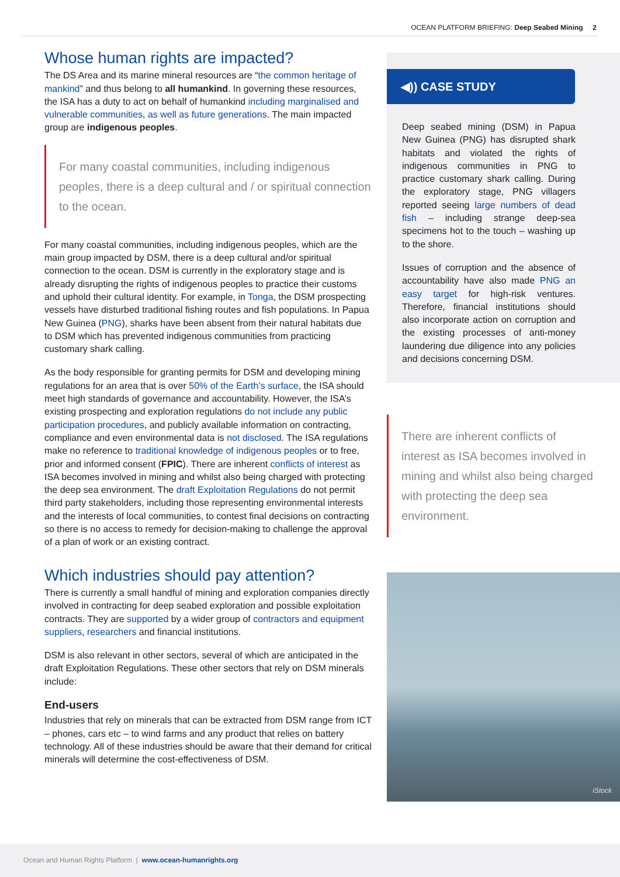OCEAN PLATFORM BRIEFING: Deep Seabed Mining 2
Whose human rights are impacted?
The DS Area and its marine mineral resources are “the common heritage of mankind” and thus belong to all humankind. In governing these resources, the ISA has a duty to act on behalf of humankind including marginalised and vulnerable communities, as well as future generations. The main impacted group are indigenous peoples.
For many coastal communities, including indigenous peoples, there is a deep cultural and / or spiritual connection to the ocean.
For many coastal communities, including indigenous peoples, which are the main group impacted by DSM, there is a deep cultural and/or spiritual connection to the ocean. DSM is currently in the exploratory stage and is already disrupting the rights of indigenous peoples to practice their customs and uphold their cultural identity. For example, in Tonga, the DSM prospecting vessels have disturbed traditional fishing routes and fish populations. In Papua New Guinea (PNG), sharks have been absent from their natural habitats due to DSM which has prevented indigenous communities from practicing customary shark calling.
As the body responsible for granting permits for DSM and developing mining regulations for an area that is over 50% of the Earth’s surface, the ISA should meet high standards of governance and accountability. However, the ISA’s existing prospecting and exploration regulations do not include any public participation procedures, and publicly available information on contracting, compliance and even environmental data is not disclosed. The ISA regulations make no reference to traditional knowledge of indigenous peoples or to free, prior and informed consent (FPIC). There are inherent conflicts of interest as ISA becomes involved in mining and whilst also being charged with protecting the deep sea environment. The draft Exploitation Regulations do not permit third party stakeholders, including those representing environmental interests and the interests of local communities, to contest final decisions on contracting so there is no access to remedy for decision-making to challenge the approval of a plan of work or an existing contract.
Which industries should pay attention?
There is currently a small handful of mining and exploration companies directly involved in contracting for deep seabed exploration and possible exploitation contracts. They are supported by a wider group of contractors and equipment suppliers, researchers and financial institutions.
DSM is also relevant in other sectors, several of which are anticipated in the draft Exploitation Regulations. These other sectors that rely on DSM minerals include:
End-users
Industries that rely on minerals that can be extracted from DSM range from ICT – phones, cars etc – to wind farms and any product that relies on battery technology. All of these industries should be aware that their demand for critical minerals will determine the cost-effectiveness of DSM.
◀)) CASE STUDY
Deep seabed mining (DSM) in Papua New Guinea (PNG) has disrupted shark habitats and violated the rights of indigenous communities in PNG to practice customary shark calling. During the exploratory stage, PNG villagers reported seeing large numbers of dead fish – including strange deep-sea specimens hot to the touch – washing up to the shore.
Issues of corruption and the absence of accountability have also made PNG an easy target for high-risk ventures. Therefore, financial institutions should also incorporate action on corruption and the existing processes of anti-money laundering due diligence into any policies and decisions concerning DSM.
There are inherent conflicts of interest as ISA becomes involved in mining and whilst also being charged with protecting the deep sea environment.
iStock
Ocean and Human Rights Platform | www.ocean-humanrights.org